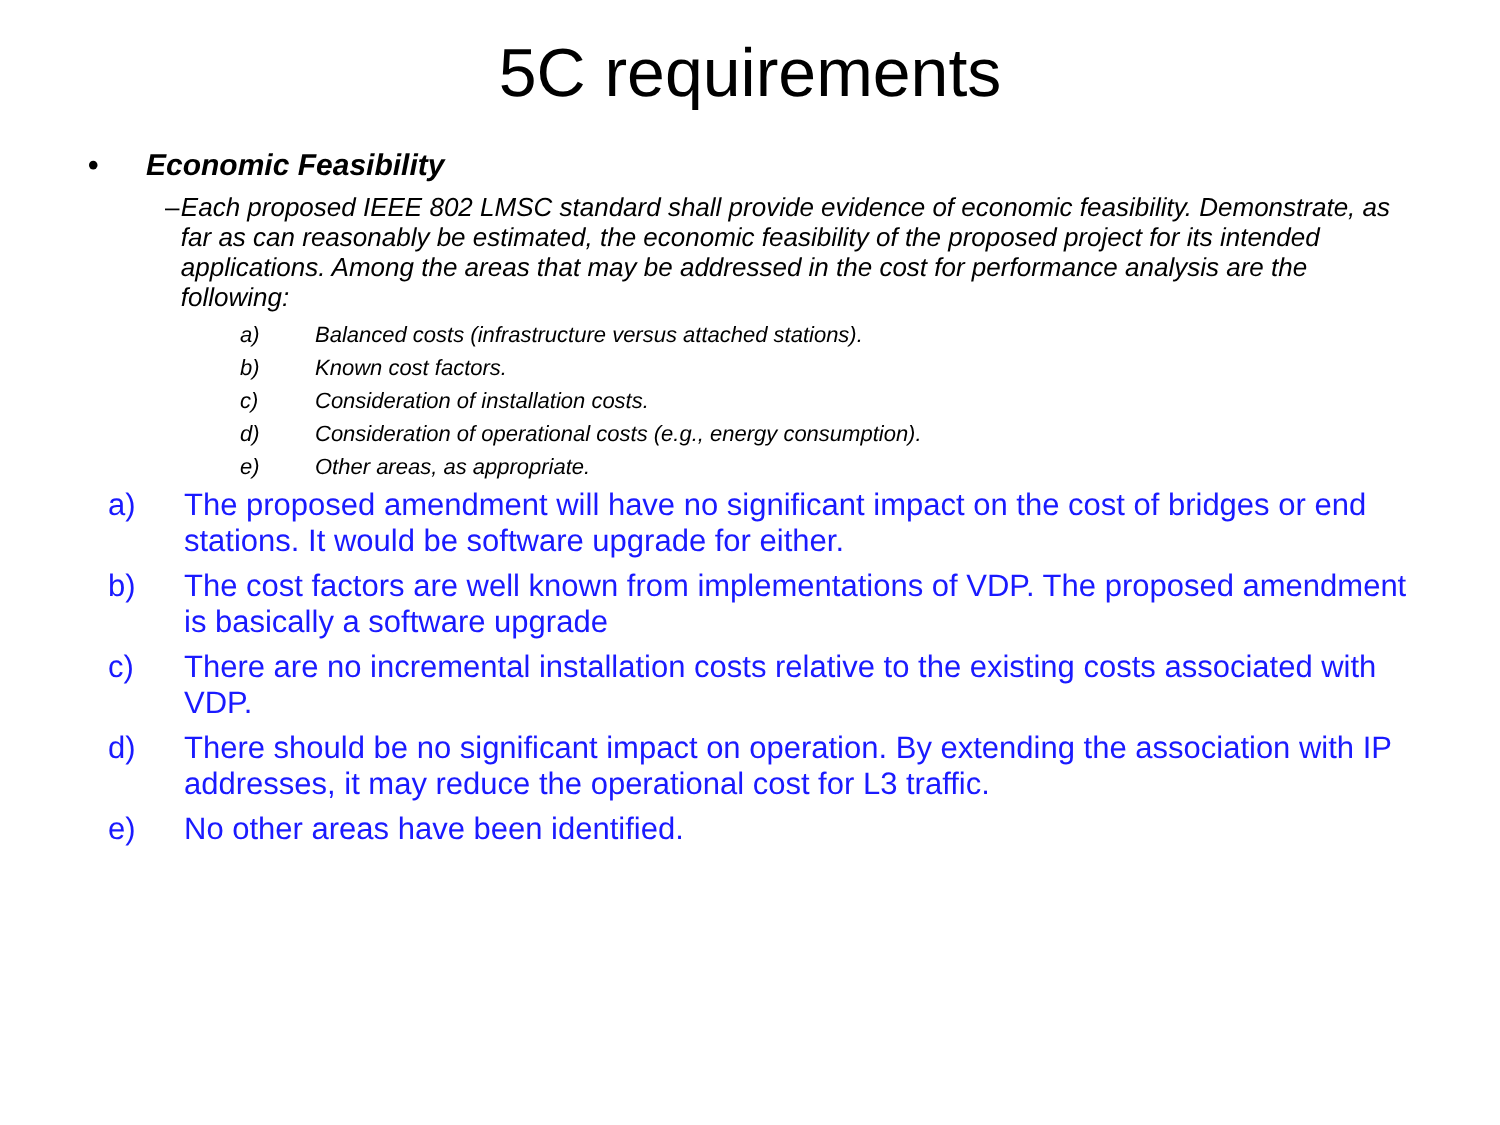5C requirements
• Economic Feasibility
– Each proposed IEEE 802 LMSC standard shall provide evidence of economic feasibility. Demonstrate, as far as can reasonably be estimated, the economic feasibility of the proposed project for its intended applications. Among the areas that may be addressed in the cost for performance analysis are the following:
a) Balanced costs (infrastructure versus attached stations).
b) Known cost factors.
c) Consideration of installation costs.
d) Consideration of operational costs (e.g., energy consumption).
e) Other areas, as appropriate.
a) The proposed amendment will have no significant impact on the cost of bridges or end stations. It would be software upgrade for either.
b) The cost factors are well known from implementations of VDP. The proposed amendment is basically a software upgrade
c) There are no incremental installation costs relative to the existing costs associated with VDP.
d) There should be no significant impact on operation. By extending the association with IP addresses, it may reduce the operational cost for L3 traffic.
e) No other areas have been identified.